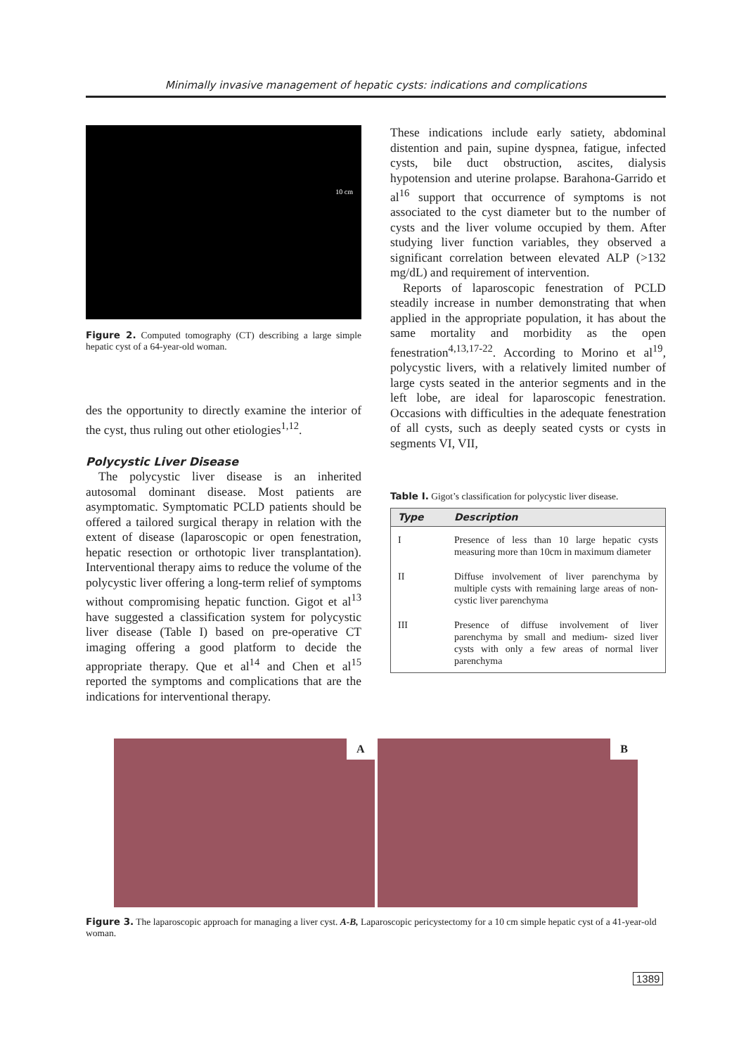Minimally invasive management of hepatic cysts: indications and complications
10 cm
Figure 2. Computed tomography (CT) describing a large simple hepatic cyst of a 64-year-old woman.
des the opportunity to directly examine the interior of the cyst, thus ruling out other etiologies<sup>1,12</sup>.
Polycystic Liver Disease
The polycystic liver disease is an inherited autosomal dominant disease. Most patients are asymptomatic. Symptomatic PCLD patients should be offered a tailored surgical therapy in relation with the extent of disease (laparoscopic or open fenestration, hepatic resection or orthotopic liver transplantation). Interventional therapy aims to reduce the volume of the polycystic liver offering a long-term relief of symptoms without compromising hepatic function. Gigot et al<sup>13</sup> have suggested a classification system for polycystic liver disease (Table I) based on pre-operative CT imaging offering a good platform to decide the appropriate therapy. Que et al<sup>14</sup> and Chen et al<sup>15</sup> reported the symptoms and complications that are the indications for interventional therapy.
These indications include early satiety, abdominal distention and pain, supine dyspnea, fatigue, infected cysts, bile duct obstruction, ascites, dialysis hypotension and uterine prolapse. Barahona-Garrido et al<sup>16</sup> support that occurrence of symptoms is not associated to the cyst diameter but to the number of cysts and the liver volume occupied by them. After studying liver function variables, they observed a significant correlation between elevated ALP (>132 mg/dL) and requirement of intervention.
Reports of laparoscopic fenestration of PCLD steadily increase in number demonstrating that when applied in the appropriate population, it has about the same mortality and morbidity as the open fenestration<sup>4,13,17-22</sup>. According to Morino et al<sup>19</sup>, polycystic livers, with a relatively limited number of large cysts seated in the anterior segments and in the left lobe, are ideal for laparoscopic fenestration. Occasions with difficulties in the adequate fenestration of all cysts, such as deeply seated cysts or cysts in segments VI, VII,
Table I. Gigot’s classification for polycystic liver disease.
| Type | Description |
| --- | --- |
| I | Presence of less than 10 large hepatic cysts measuring more than 10cm in maximum diameter |
| II | Diffuse involvement of liver parenchyma by multiple cysts with remaining large areas of non- cystic liver parenchyma |
| III | Presence of diffuse involvement of liver parenchyma by small and medium- sized liver cysts with only a few areas of normal liver parenchyma |
A
B
Figure 3. The laparoscopic approach for managing a liver cyst. A-B, Laparoscopic pericystectomy for a 10 cm simple hepatic cyst of a 41-year-old woman.
1389